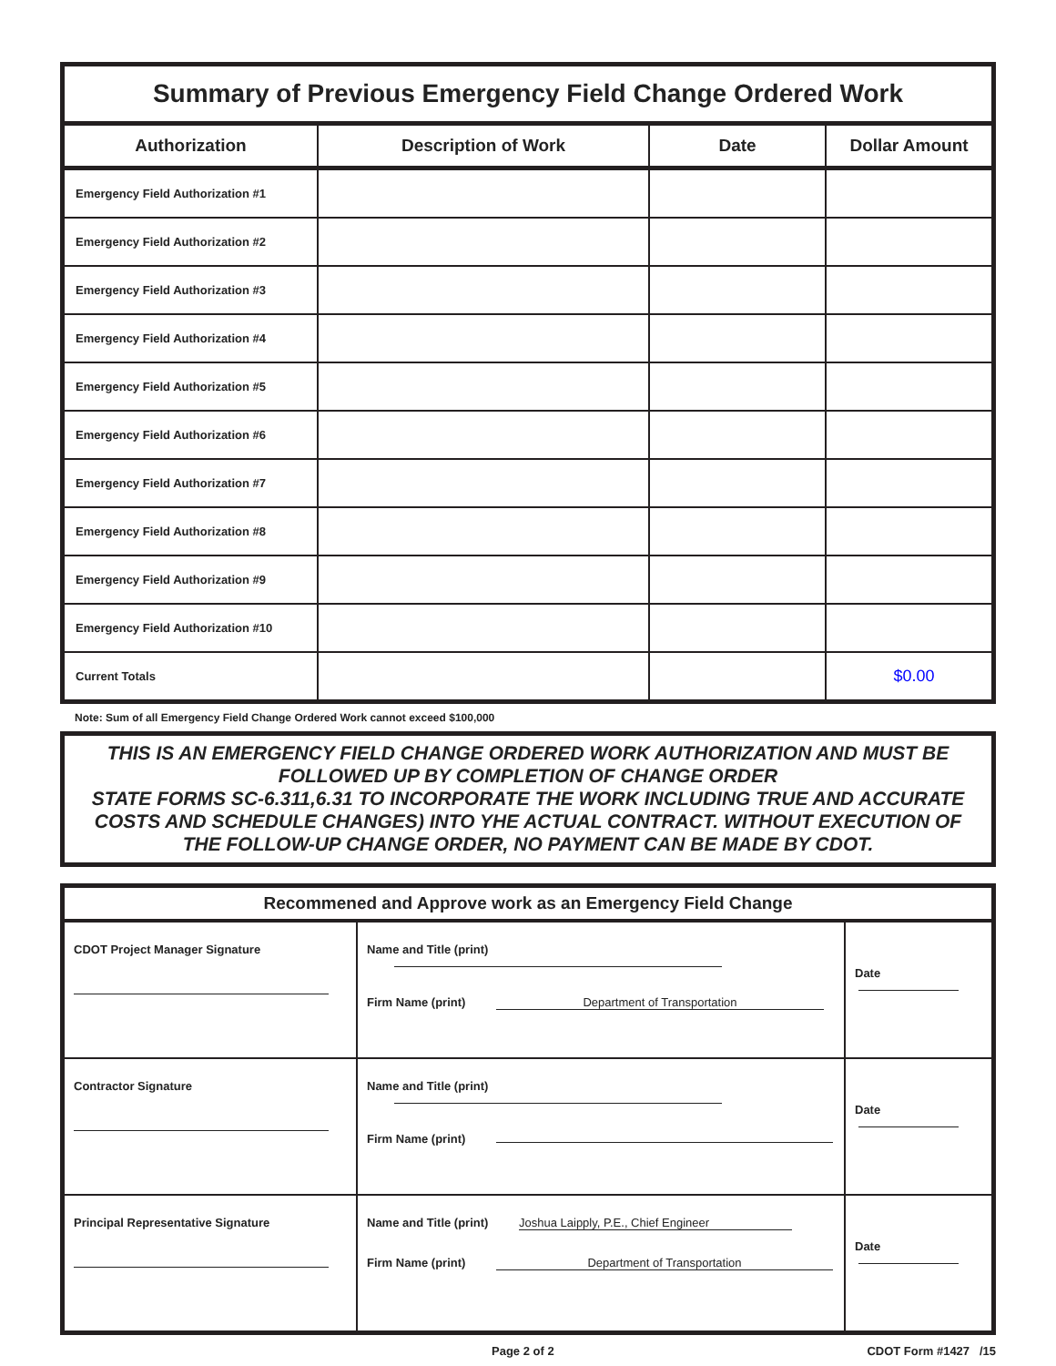Summary of Previous Emergency Field Change Ordered Work
| Authorization | Description of Work | Date | Dollar Amount |
| --- | --- | --- | --- |
| Emergency Field Authorization #1 | | | |
| Emergency Field Authorization #2 | | | |
| Emergency Field Authorization #3 | | | |
| Emergency Field Authorization #4 | | | |
| Emergency Field Authorization #5 | | | |
| Emergency Field Authorization #6 | | | |
| Emergency Field Authorization #7 | | | |
| Emergency Field Authorization #8 | | | |
| Emergency Field Authorization #9 | | | |
| Emergency Field Authorization #10 | | | |
| Current Totals | | | $0.00 |
Note: Sum of all Emergency Field Change Ordered Work cannot exceed $100,000
THIS IS AN EMERGENCY FIELD CHANGE ORDERED WORK AUTHORIZATION AND MUST BE FOLLOWED UP BY COMPLETION OF CHANGE ORDER
STATE FORMS SC-6.311,6.31 TO INCORPORATE THE WORK INCLUDING TRUE AND ACCURATE COSTS AND SCHEDULE CHANGES) INTO YHE ACTUAL CONTRACT. WITHOUT EXECUTION OF THE FOLLOW-UP CHANGE ORDER, NO PAYMENT CAN BE MADE BY CDOT.
| Recommened and Approve work as an Emergency Field Change | | |
| --- | --- | --- |
| CDOT Project Manager Signature | Name and Title (print) Firm Name (print) Department of Transportation | Date |
| Contractor Signature | Name and Title (print) Firm Name (print) | Date |
| Principal Representative Signature | Name and Title (print) Joshua Laipply, P.E., Chief Engineer Firm Name (print) Department of Transportation | Date |
Page 2 of 2 CDOT Form #1427 /15